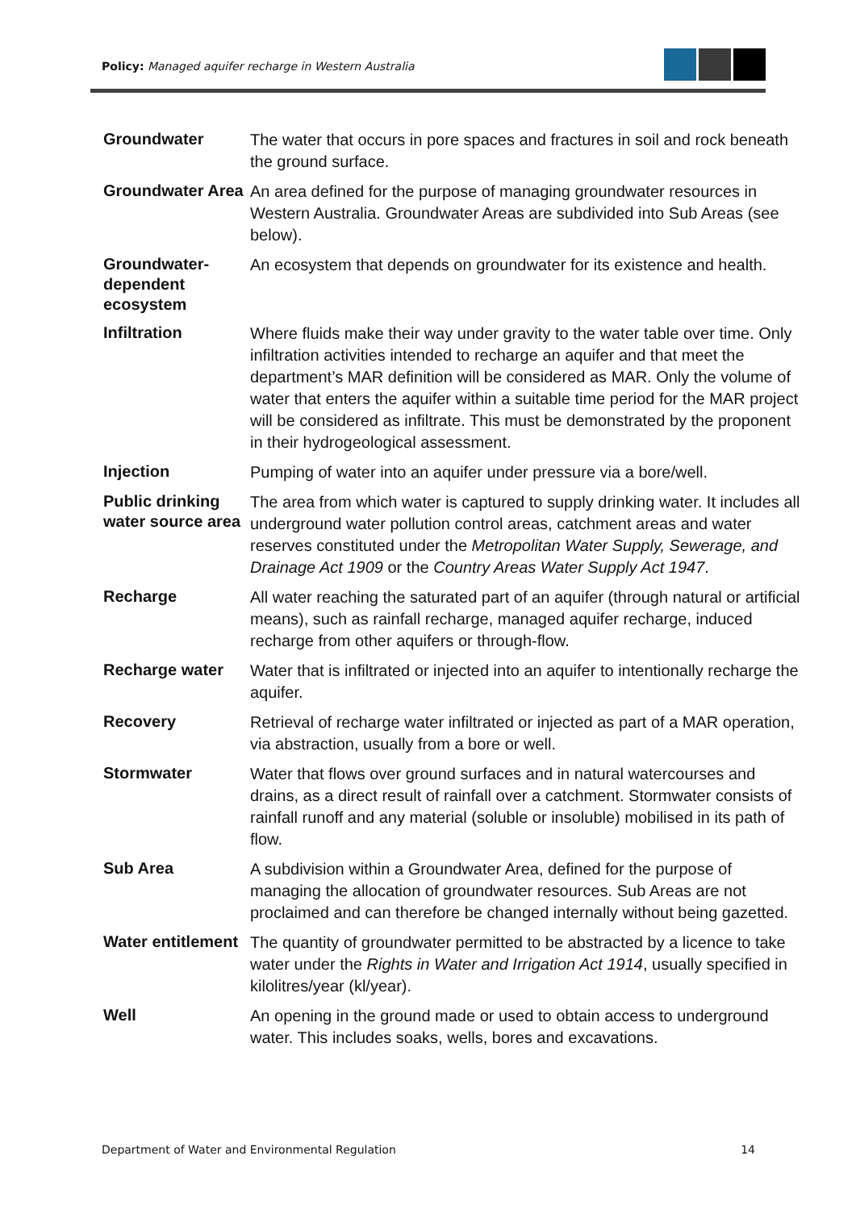Policy: Managed aquifer recharge in Western Australia
| Groundwater | The water that occurs in pore spaces and fractures in soil and rock beneath the ground surface. |
| Groundwater Area | An area defined for the purpose of managing groundwater resources in Western Australia. Groundwater Areas are subdivided into Sub Areas (see below). |
| Groundwater-dependent ecosystem | An ecosystem that depends on groundwater for its existence and health. |
| Infiltration | Where fluids make their way under gravity to the water table over time. Only infiltration activities intended to recharge an aquifer and that meet the department’s MAR definition will be considered as MAR. Only the volume of water that enters the aquifer within a suitable time period for the MAR project will be considered as infiltrate. This must be demonstrated by the proponent in their hydrogeological assessment. |
| Injection | Pumping of water into an aquifer under pressure via a bore/well. |
| Public drinking water source area | The area from which water is captured to supply drinking water. It includes all underground water pollution control areas, catchment areas and water reserves constituted under the Metropolitan Water Supply, Sewerage, and Drainage Act 1909 or the Country Areas Water Supply Act 1947 . |
| Recharge | All water reaching the saturated part of an aquifer (through natural or artificial means), such as rainfall recharge, managed aquifer recharge, induced recharge from other aquifers or through-flow. |
| Recharge water | Water that is infiltrated or injected into an aquifer to intentionally recharge the aquifer. |
| Recovery | Retrieval of recharge water infiltrated or injected as part of a MAR operation, via abstraction, usually from a bore or well. |
| Stormwater | Water that flows over ground surfaces and in natural watercourses and drains, as a direct result of rainfall over a catchment. Stormwater consists of rainfall runoff and any material (soluble or insoluble) mobilised in its path of flow. |
| Sub Area | A subdivision within a Groundwater Area, defined for the purpose of managing the allocation of groundwater resources. Sub Areas are not proclaimed and can therefore be changed internally without being gazetted. |
| Water entitlement | The quantity of groundwater permitted to be abstracted by a licence to take water under the Rights in Water and Irrigation Act 1914 , usually specified in kilolitres/year (kl/year). |
| Well | An opening in the ground made or used to obtain access to underground water. This includes soaks, wells, bores and excavations. |
Department of Water and Environmental Regulation 14